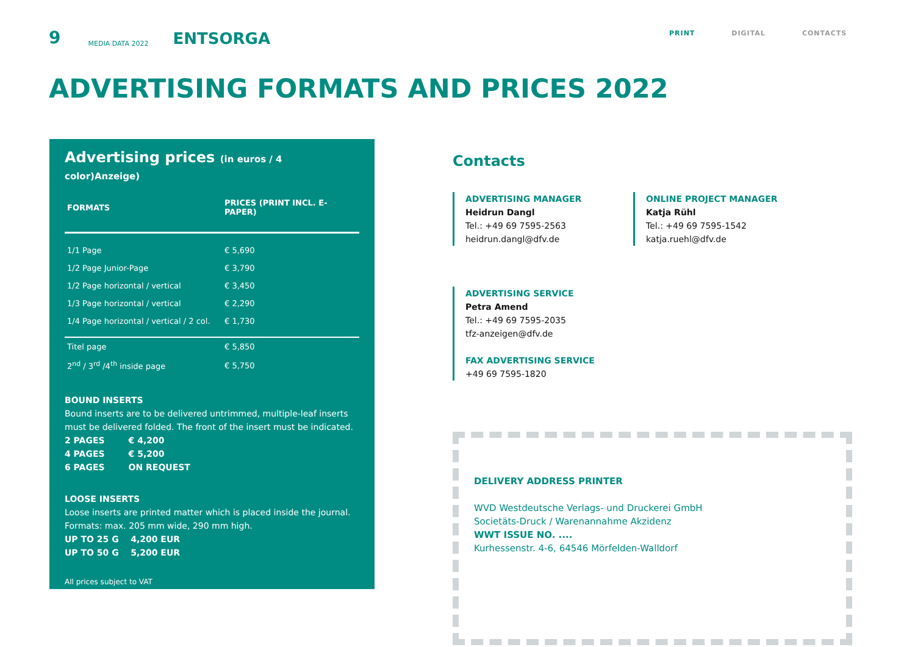9 MEDIA DATA 2022 ENTSORGA PRINT DIGITAL CONTACTS
ADVERTISING FORMATS AND PRICES 2022
Advertising prices (in euros / 4 color)Anzeige)
| FORMATS | PRICES (PRINT INCL. E-PAPER) |
| --- | --- |
| 1/1 Page | € 5,690 |
| 1/2 Page Junior-Page | € 3,790 |
| 1/2 Page horizontal / vertical | € 3,450 |
| 1/3 Page horizontal / vertical | € 2,290 |
| 1/4 Page horizontal / vertical / 2 col. | € 1,730 |
| Titel page | € 5,850 |
| 2<sup>nd</sup> / 3<sup>rd</sup> /4<sup>th</sup> inside page | € 5,750 |
BOUND INSERTS
Bound inserts are to be delivered untrimmed, multiple-leaf inserts must be delivered folded. The front of the insert must be indicated.
2 PAGES € 4,200
4 PAGES € 5,200
6 PAGES ON REQUEST
LOOSE INSERTS
Loose inserts are printed matter which is placed inside the journal. Formats: max. 205 mm wide, 290 mm high.
UP TO 25 G 4,200 EUR
UP TO 50 G 5,200 EUR
All prices subject to VAT
Contacts
ADVERTISING MANAGER
Heidrun Dangl
Tel.: +49 69 7595-2563
heidrun.dangl@dfv.de
ONLINE PROJECT MANAGER
Katja Rühl
Tel.: +49 69 7595-1542
katja.ruehl@dfv.de
ADVERTISING SERVICE
Petra Amend
Tel.: +49 69 7595-2035
tfz-anzeigen@dfv.de
FAX ADVERTISING SERVICE
+49 69 7595-1820
DELIVERY ADDRESS PRINTER
WVD Westdeutsche Verlags- und Druckerei GmbH
Societäts-Druck / Warenannahme Akzidenz
WWT ISSUE NO. ....
Kurhessenstr. 4-6, 64546 Mörfelden-Walldorf